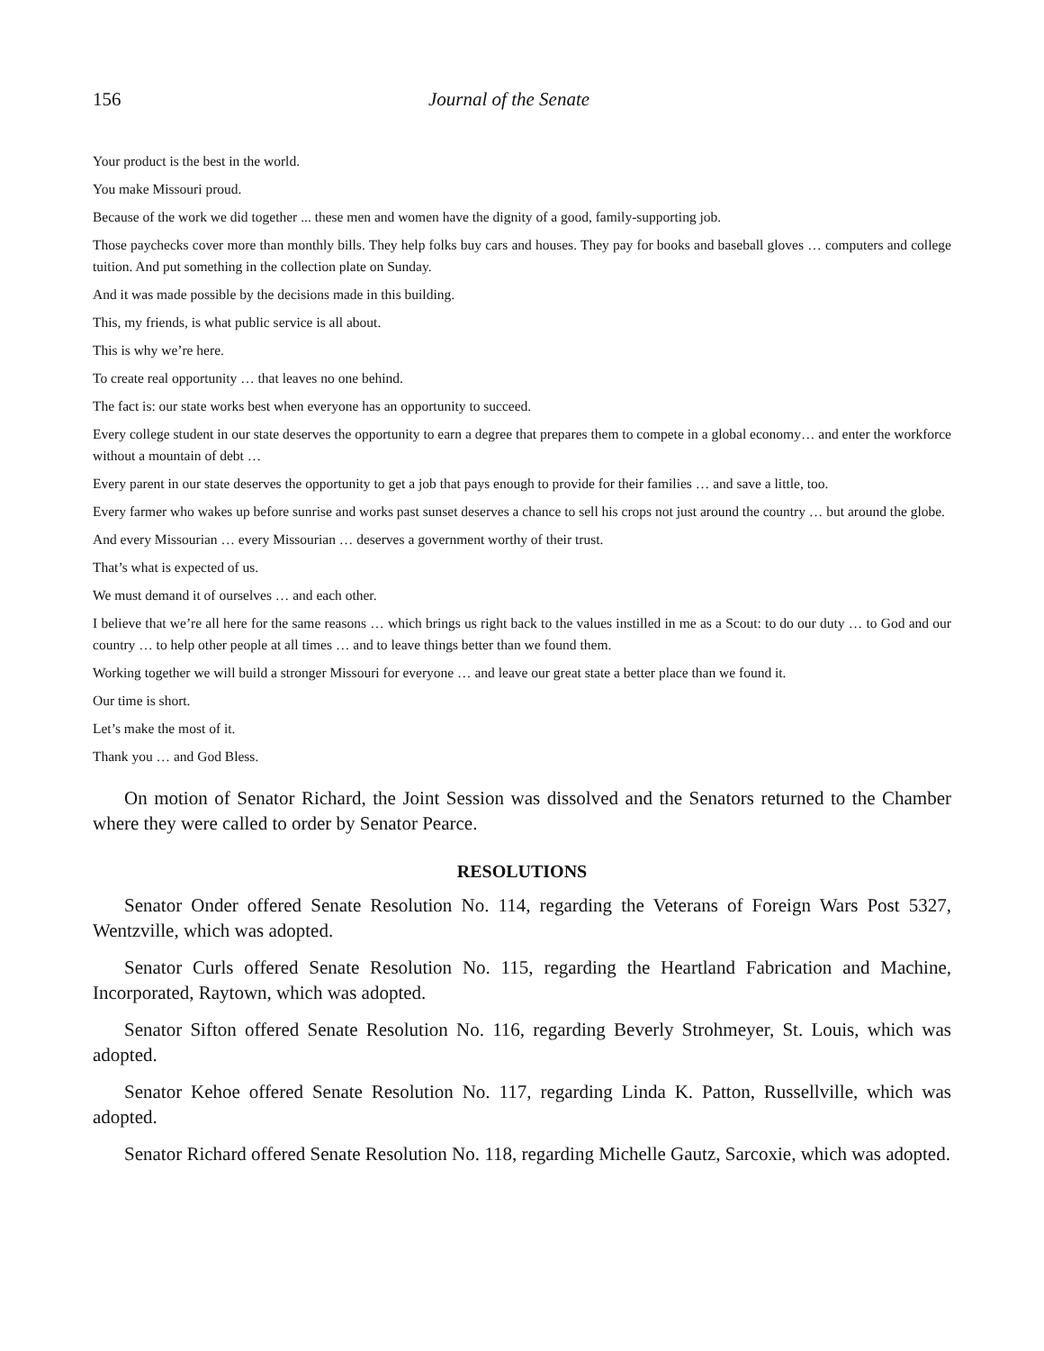156 Journal of the Senate
Your product is the best in the world.
You make Missouri proud.
Because of the work we did together ... these men and women have the dignity of a good, family-supporting job.
Those paychecks cover more than monthly bills. They help folks buy cars and houses. They pay for books and baseball gloves … computers and college tuition. And put something in the collection plate on Sunday.
And it was made possible by the decisions made in this building.
This, my friends, is what public service is all about.
This is why we’re here.
To create real opportunity … that leaves no one behind.
The fact is: our state works best when everyone has an opportunity to succeed.
Every college student in our state deserves the opportunity to earn a degree that prepares them to compete in a global economy… and enter the workforce without a mountain of debt …
Every parent in our state deserves the opportunity to get a job that pays enough to provide for their families … and save a little, too.
Every farmer who wakes up before sunrise and works past sunset deserves a chance to sell his crops not just around the country … but around the globe.
And every Missourian … every Missourian … deserves a government worthy of their trust.
That’s what is expected of us.
We must demand it of ourselves … and each other.
I believe that we’re all here for the same reasons … which brings us right back to the values instilled in me as a Scout: to do our duty … to God and our country … to help other people at all times … and to leave things better than we found them.
Working together we will build a stronger Missouri for everyone … and leave our great state a better place than we found it.
Our time is short.
Let’s make the most of it.
Thank you … and God Bless.
On motion of Senator Richard, the Joint Session was dissolved and the Senators returned to the Chamber where they were called to order by Senator Pearce.
RESOLUTIONS
Senator Onder offered Senate Resolution No. 114, regarding the Veterans of Foreign Wars Post 5327, Wentzville, which was adopted.
Senator Curls offered Senate Resolution No. 115, regarding the Heartland Fabrication and Machine, Incorporated, Raytown, which was adopted.
Senator Sifton offered Senate Resolution No. 116, regarding Beverly Strohmeyer, St. Louis, which was adopted.
Senator Kehoe offered Senate Resolution No. 117, regarding Linda K. Patton, Russellville, which was adopted.
Senator Richard offered Senate Resolution No. 118, regarding Michelle Gautz, Sarcoxie, which was adopted.